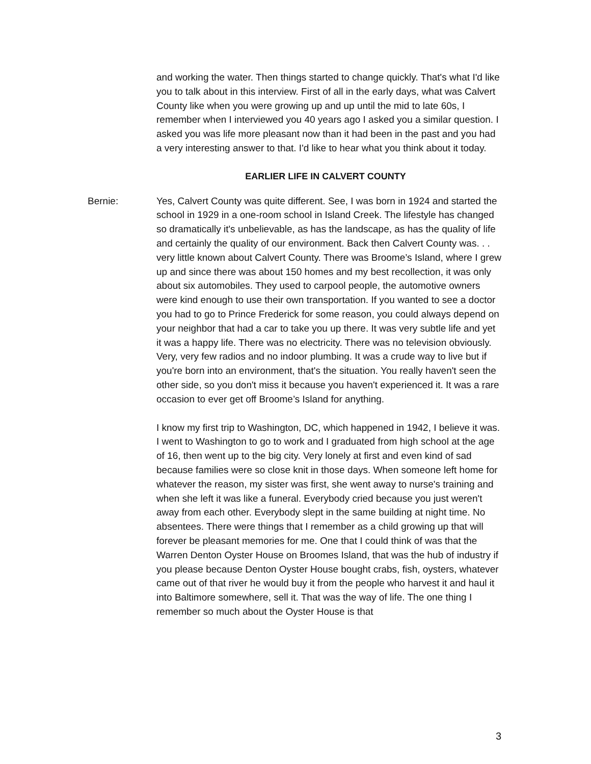and working the water. Then things started to change quickly. That's what I'd like you to talk about in this interview. First of all in the early days, what was Calvert County like when you were growing up and up until the mid to late 60s, I remember when I interviewed you 40 years ago I asked you a similar question. I asked you was life more pleasant now than it had been in the past and you had a very interesting answer to that. I'd like to hear what you think about it today.
EARLIER LIFE IN CALVERT COUNTY
Bernie: Yes, Calvert County was quite different. See, I was born in 1924 and started the school in 1929 in a one-room school in Island Creek. The lifestyle has changed so dramatically it's unbelievable, as has the landscape, as has the quality of life and certainly the quality of our environment. Back then Calvert County was. . . very little known about Calvert County. There was Broome’s Island, where I grew up and since there was about 150 homes and my best recollection, it was only about six automobiles. They used to carpool people, the automotive owners were kind enough to use their own transportation. If you wanted to see a doctor you had to go to Prince Frederick for some reason, you could always depend on your neighbor that had a car to take you up there. It was very subtle life and yet it was a happy life. There was no electricity. There was no television obviously. Very, very few radios and no indoor plumbing. It was a crude way to live but if you're born into an environment, that's the situation. You really haven't seen the other side, so you don't miss it because you haven't experienced it. It was a rare occasion to ever get off Broome’s Island for anything.
I know my first trip to Washington, DC, which happened in 1942, I believe it was. I went to Washington to go to work and I graduated from high school at the age of 16, then went up to the big city. Very lonely at first and even kind of sad because families were so close knit in those days. When someone left home for whatever the reason, my sister was first, she went away to nurse's training and when she left it was like a funeral. Everybody cried because you just weren't away from each other. Everybody slept in the same building at night time. No absentees. There were things that I remember as a child growing up that will forever be pleasant memories for me. One that I could think of was that the Warren Denton Oyster House on Broomes Island, that was the hub of industry if you please because Denton Oyster House bought crabs, fish, oysters, whatever came out of that river he would buy it from the people who harvest it and haul it into Baltimore somewhere, sell it. That was the way of life. The one thing I remember so much about the Oyster House is that
3